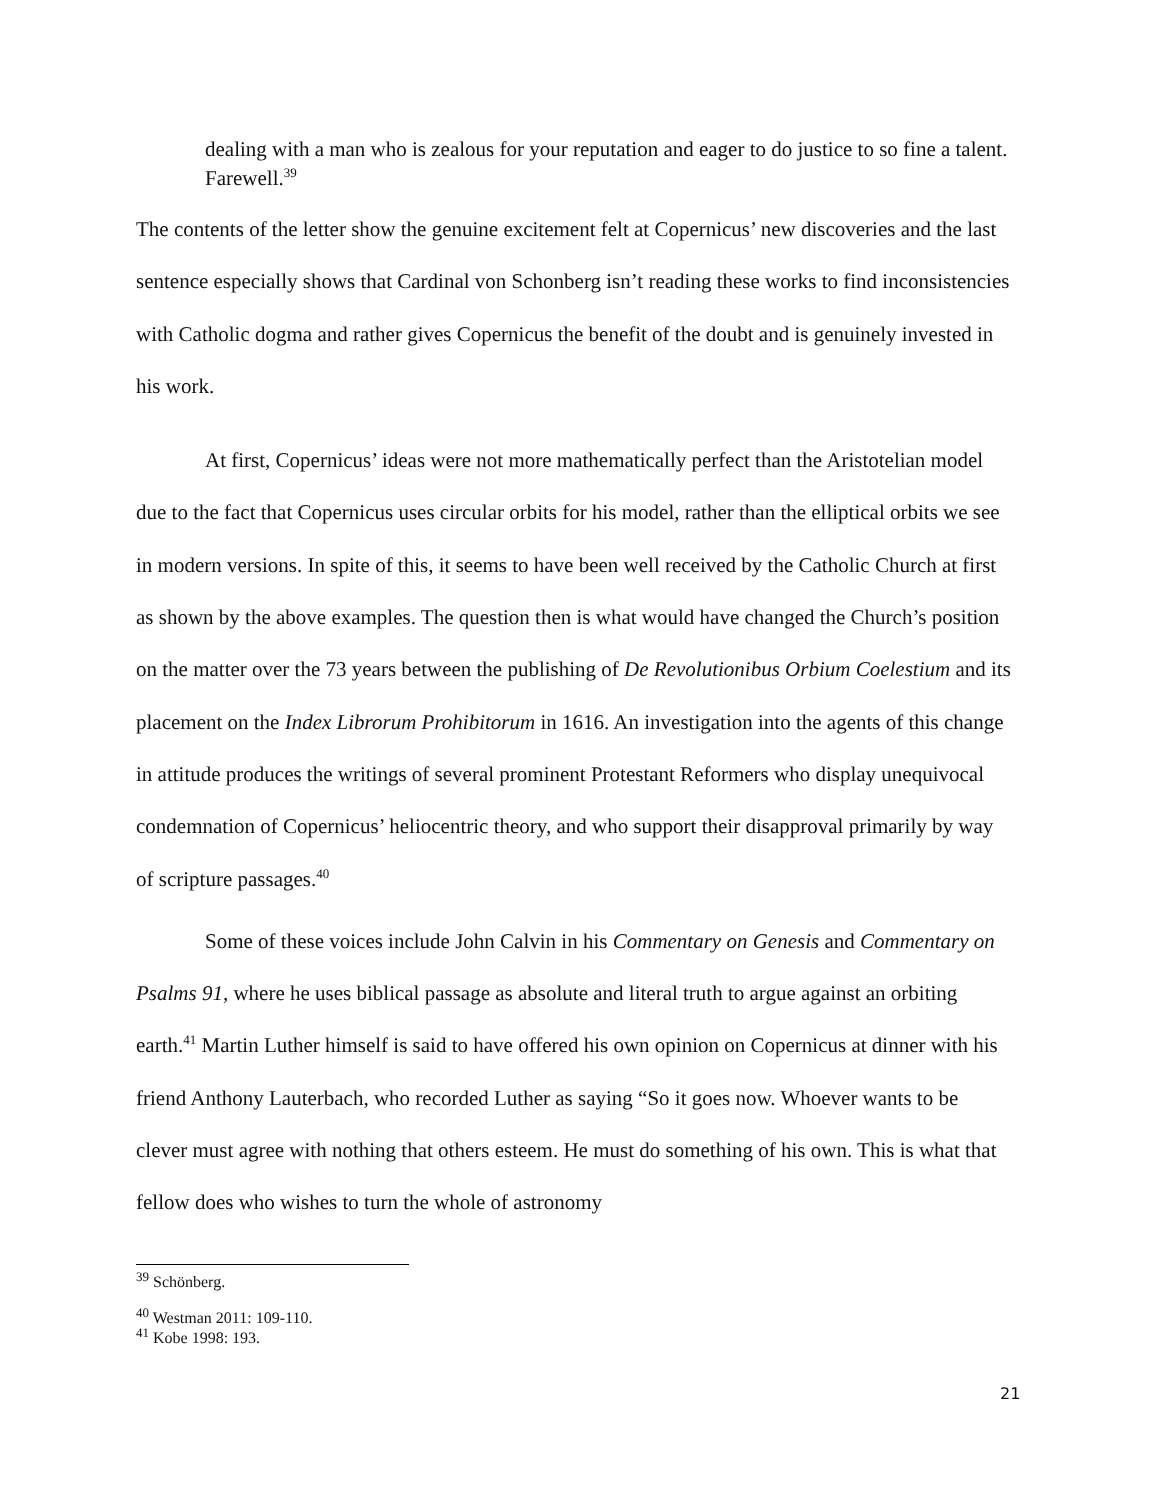dealing with a man who is zealous for your reputation and eager to do justice to so fine a talent. Farewell.<sup>39</sup>
The contents of the letter show the genuine excitement felt at Copernicus’ new discoveries and the last sentence especially shows that Cardinal von Schonberg isn’t reading these works to find inconsistencies with Catholic dogma and rather gives Copernicus the benefit of the doubt and is genuinely invested in his work.
At first, Copernicus’ ideas were not more mathematically perfect than the Aristotelian model due to the fact that Copernicus uses circular orbits for his model, rather than the elliptical orbits we see in modern versions. In spite of this, it seems to have been well received by the Catholic Church at first as shown by the above examples. The question then is what would have changed the Church’s position on the matter over the 73 years between the publishing of De Revolutionibus Orbium Coelestium and its placement on the Index Librorum Prohibitorum in 1616. An investigation into the agents of this change in attitude produces the writings of several prominent Protestant Reformers who display unequivocal condemnation of Copernicus’ heliocentric theory, and who support their disapproval primarily by way of scripture passages.<sup>40</sup>
Some of these voices include John Calvin in his Commentary on Genesis and Commentary on Psalms 91, where he uses biblical passage as absolute and literal truth to argue against an orbiting earth.<sup>41</sup> Martin Luther himself is said to have offered his own opinion on Copernicus at dinner with his friend Anthony Lauterbach, who recorded Luther as saying “So it goes now. Whoever wants to be clever must agree with nothing that others esteem. He must do something of his own. This is what that fellow does who wishes to turn the whole of astronomy
<sup>39</sup> Schönberg.
<sup>40</sup> Westman 2011: 109-110.
<sup>41</sup> Kobe 1998: 193.
21